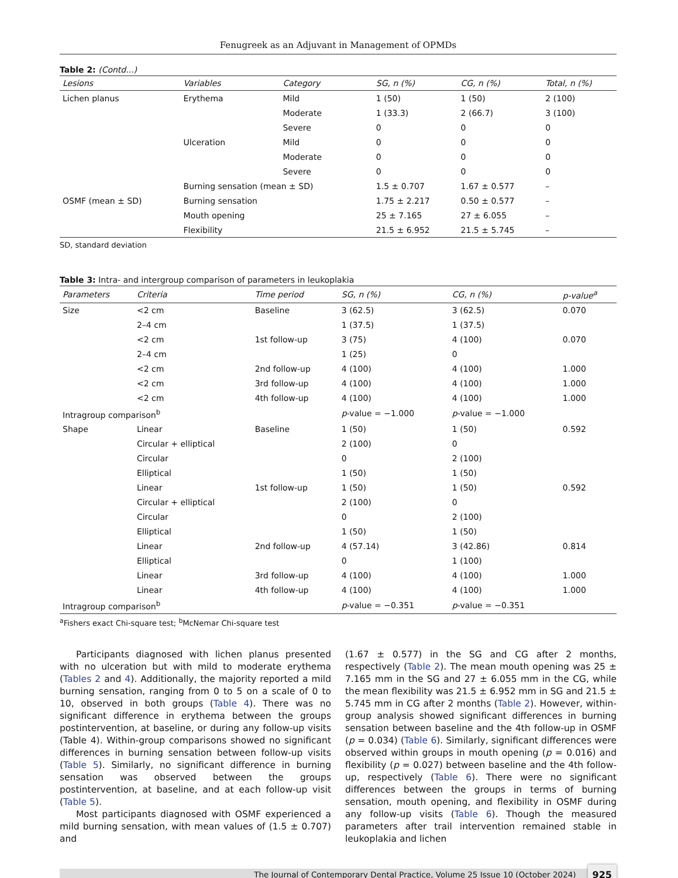Fenugreek as an Adjuvant in Management of OPMDs
Table 2: (Contd...)
| Lesions | Variables | Category | SG, n (%) | CG, n (%) | Total, n (%) |
| --- | --- | --- | --- | --- | --- |
| Lichen planus | Erythema | Mild | 1 (50) | 1 (50) | 2 (100) |
| | | Moderate | 1 (33.3) | 2 (66.7) | 3 (100) |
| | | Severe | 0 | 0 | 0 |
| | Ulceration | Mild | 0 | 0 | 0 |
| | | Moderate | 0 | 0 | 0 |
| | | Severe | 0 | 0 | 0 |
| | Burning sensation (mean ± SD) | | 1.5 ± 0.707 | 1.67 ± 0.577 | – |
| OSMF (mean ± SD) | Burning sensation | | 1.75 ± 2.217 | 0.50 ± 0.577 | – |
| | Mouth opening | | 25 ± 7.165 | 27 ± 6.055 | – |
| | Flexibility | | 21.5 ± 6.952 | 21.5 ± 5.745 | – |
SD, standard deviation
Table 3: Intra- and intergroup comparison of parameters in leukoplakia
| Parameters | Criteria | Time period | SG, n (%) | CG, n (%) | p-value<sup>a</sup> |
| --- | --- | --- | --- | --- | --- |
| Size | <2 cm | Baseline | 3 (62.5) | 3 (62.5) | 0.070 |
| | 2–4 cm | | 1 (37.5) | 1 (37.5) | |
| | <2 cm | 1st follow-up | 3 (75) | 4 (100) | 0.070 |
| | 2–4 cm | | 1 (25) | 0 | |
| | <2 cm | 2nd follow-up | 4 (100) | 4 (100) | 1.000 |
| | <2 cm | 3rd follow-up | 4 (100) | 4 (100) | 1.000 |
| | <2 cm | 4th follow-up | 4 (100) | 4 (100) | 1.000 |
| Intragroup comparison<sup>b</sup> | | | p -value = −1.000 | p -value = −1.000 | |
| Shape | Linear | Baseline | 1 (50) | 1 (50) | 0.592 |
| | Circular + elliptical | | 2 (100) | 0 | |
| | Circular | | 0 | 2 (100) | |
| | Elliptical | | 1 (50) | 1 (50) | |
| | Linear | 1st follow-up | 1 (50) | 1 (50) | 0.592 |
| | Circular + elliptical | | 2 (100) | 0 | |
| | Circular | | 0 | 2 (100) | |
| | Elliptical | | 1 (50) | 1 (50) | |
| | Linear | 2nd follow-up | 4 (57.14) | 3 (42.86) | 0.814 |
| | Elliptical | | 0 | 1 (100) | |
| | Linear | 3rd follow-up | 4 (100) | 4 (100) | 1.000 |
| | Linear | 4th follow-up | 4 (100) | 4 (100) | 1.000 |
| Intragroup comparison<sup>b</sup> | | | p -value = −0.351 | p -value = −0.351 | |
<sup>a</sup> Fishers exact Chi-square test; <sup>b</sup>McNemar Chi-square test
Participants diagnosed with lichen planus presented with no ulceration but with mild to moderate erythema (Tables 2 and 4). Additionally, the majority reported a mild burning sensation, ranging from 0 to 5 on a scale of 0 to 10, observed in both groups (Table 4). There was no significant difference in erythema between the groups postintervention, at baseline, or during any follow-up visits (Table 4). Within-group comparisons showed no significant differences in burning sensation between follow-up visits (Table 5). Similarly, no significant difference in burning sensation was observed between the groups postintervention, at baseline, and at each follow-up visit (Table 5).
Most participants diagnosed with OSMF experienced a mild burning sensation, with mean values of (1.5 ± 0.707) and
(1.67 ± 0.577) in the SG and CG after 2 months, respectively (Table 2). The mean mouth opening was 25 ± 7.165 mm in the SG and 27 ± 6.055 mm in the CG, while the mean flexibility was 21.5 ± 6.952 mm in SG and 21.5 ± 5.745 mm in CG after 2 months (Table 2). However, within-group analysis showed significant differences in burning sensation between baseline and the 4th follow-up in OSMF (p = 0.034) (Table 6). Similarly, significant differences were observed within groups in mouth opening (p = 0.016) and flexibility (p = 0.027) between baseline and the 4th follow-up, respectively (Table 6). There were no significant differences between the groups in terms of burning sensation, mouth opening, and flexibility in OSMF during any follow-up visits (Table 6). Though the measured parameters after trail intervention remained stable in leukoplakia and lichen
The Journal of Contemporary Dental Practice, Volume 25 Issue 10 (October 2024) 925